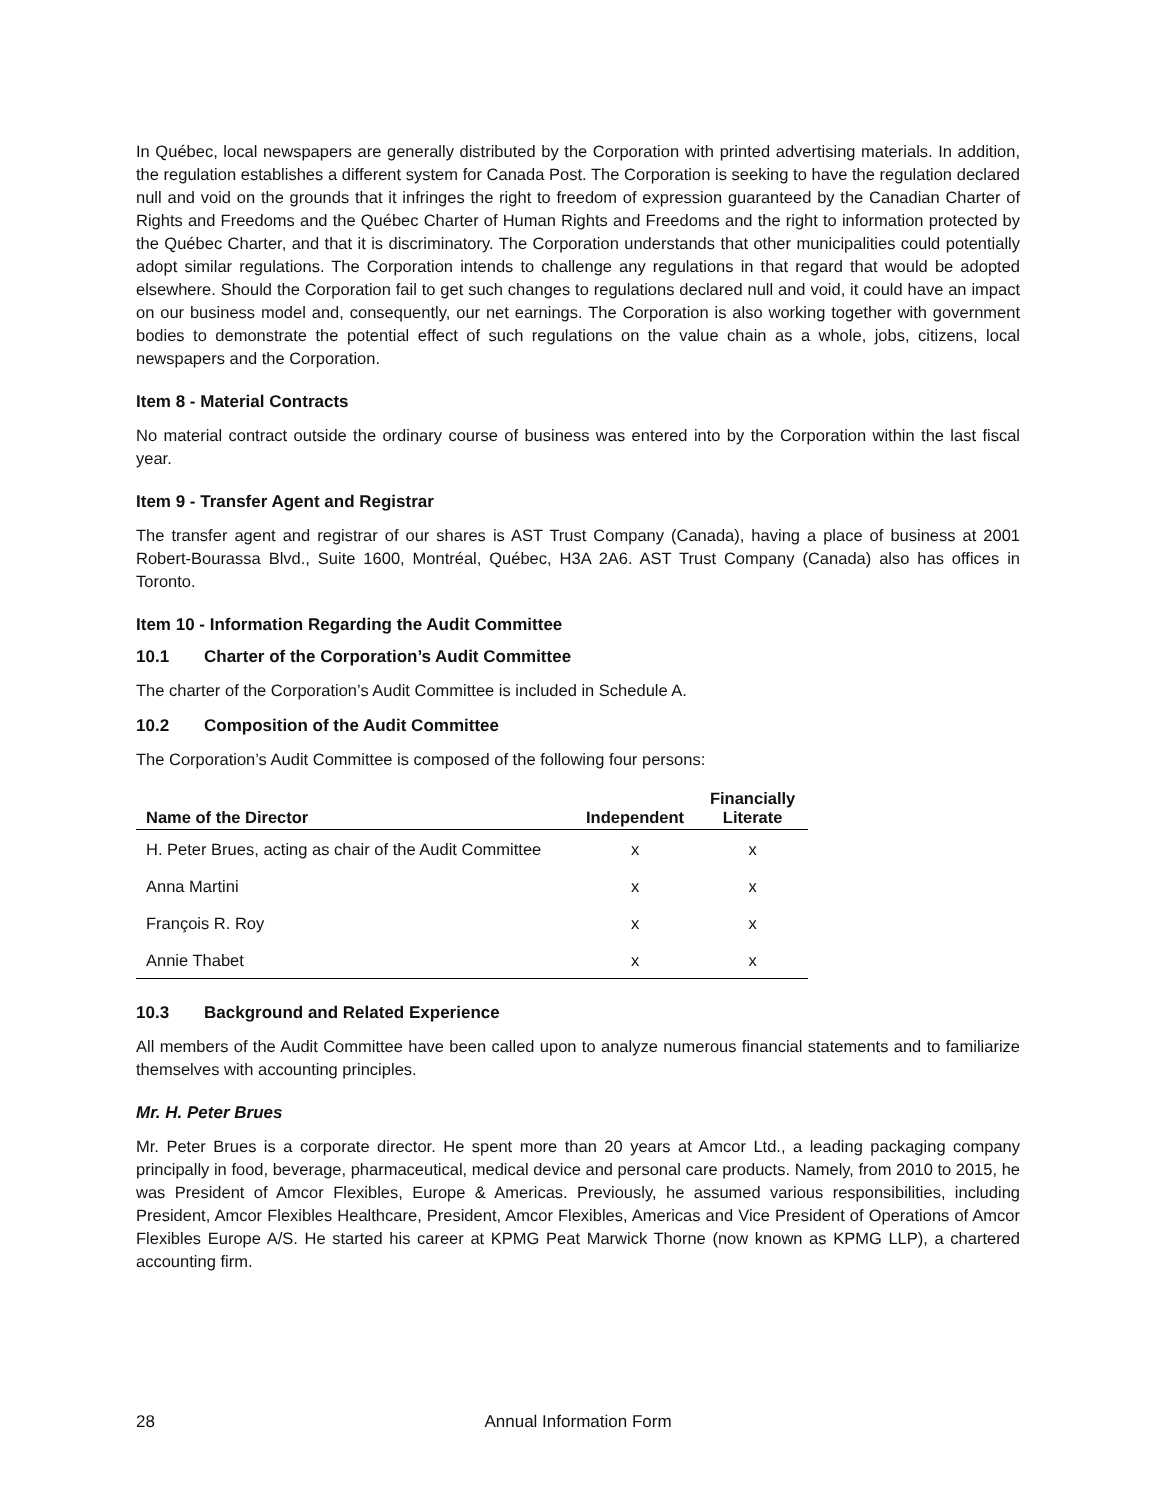In Québec, local newspapers are generally distributed by the Corporation with printed advertising materials. In addition, the regulation establishes a different system for Canada Post. The Corporation is seeking to have the regulation declared null and void on the grounds that it infringes the right to freedom of expression guaranteed by the Canadian Charter of Rights and Freedoms and the Québec Charter of Human Rights and Freedoms and the right to information protected by the Québec Charter, and that it is discriminatory. The Corporation understands that other municipalities could potentially adopt similar regulations. The Corporation intends to challenge any regulations in that regard that would be adopted elsewhere. Should the Corporation fail to get such changes to regulations declared null and void, it could have an impact on our business model and, consequently, our net earnings. The Corporation is also working together with government bodies to demonstrate the potential effect of such regulations on the value chain as a whole, jobs, citizens, local newspapers and the Corporation.
Item 8 - Material Contracts
No material contract outside the ordinary course of business was entered into by the Corporation within the last fiscal year.
Item 9 - Transfer Agent and Registrar
The transfer agent and registrar of our shares is AST Trust Company (Canada), having a place of business at 2001 Robert-Bourassa Blvd., Suite 1600, Montréal, Québec, H3A 2A6. AST Trust Company (Canada) also has offices in Toronto.
Item 10 - Information Regarding the Audit Committee
10.1 Charter of the Corporation’s Audit Committee
The charter of the Corporation’s Audit Committee is included in Schedule A.
10.2 Composition of the Audit Committee
The Corporation’s Audit Committee is composed of the following four persons:
| Name of the Director | Independent | Financially Literate |
| --- | --- | --- |
| H. Peter Brues, acting as chair of the Audit Committee | x | x |
| Anna Martini | x | x |
| François R. Roy | x | x |
| Annie Thabet | x | x |
10.3 Background and Related Experience
All members of the Audit Committee have been called upon to analyze numerous financial statements and to familiarize themselves with accounting principles.
Mr. H. Peter Brues
Mr. Peter Brues is a corporate director. He spent more than 20 years at Amcor Ltd., a leading packaging company principally in food, beverage, pharmaceutical, medical device and personal care products. Namely, from 2010 to 2015, he was President of Amcor Flexibles, Europe & Americas. Previously, he assumed various responsibilities, including President, Amcor Flexibles Healthcare, President, Amcor Flexibles, Americas and Vice President of Operations of Amcor Flexibles Europe A/S. He started his career at KPMG Peat Marwick Thorne (now known as KPMG LLP), a chartered accounting firm.
28 Annual Information Form